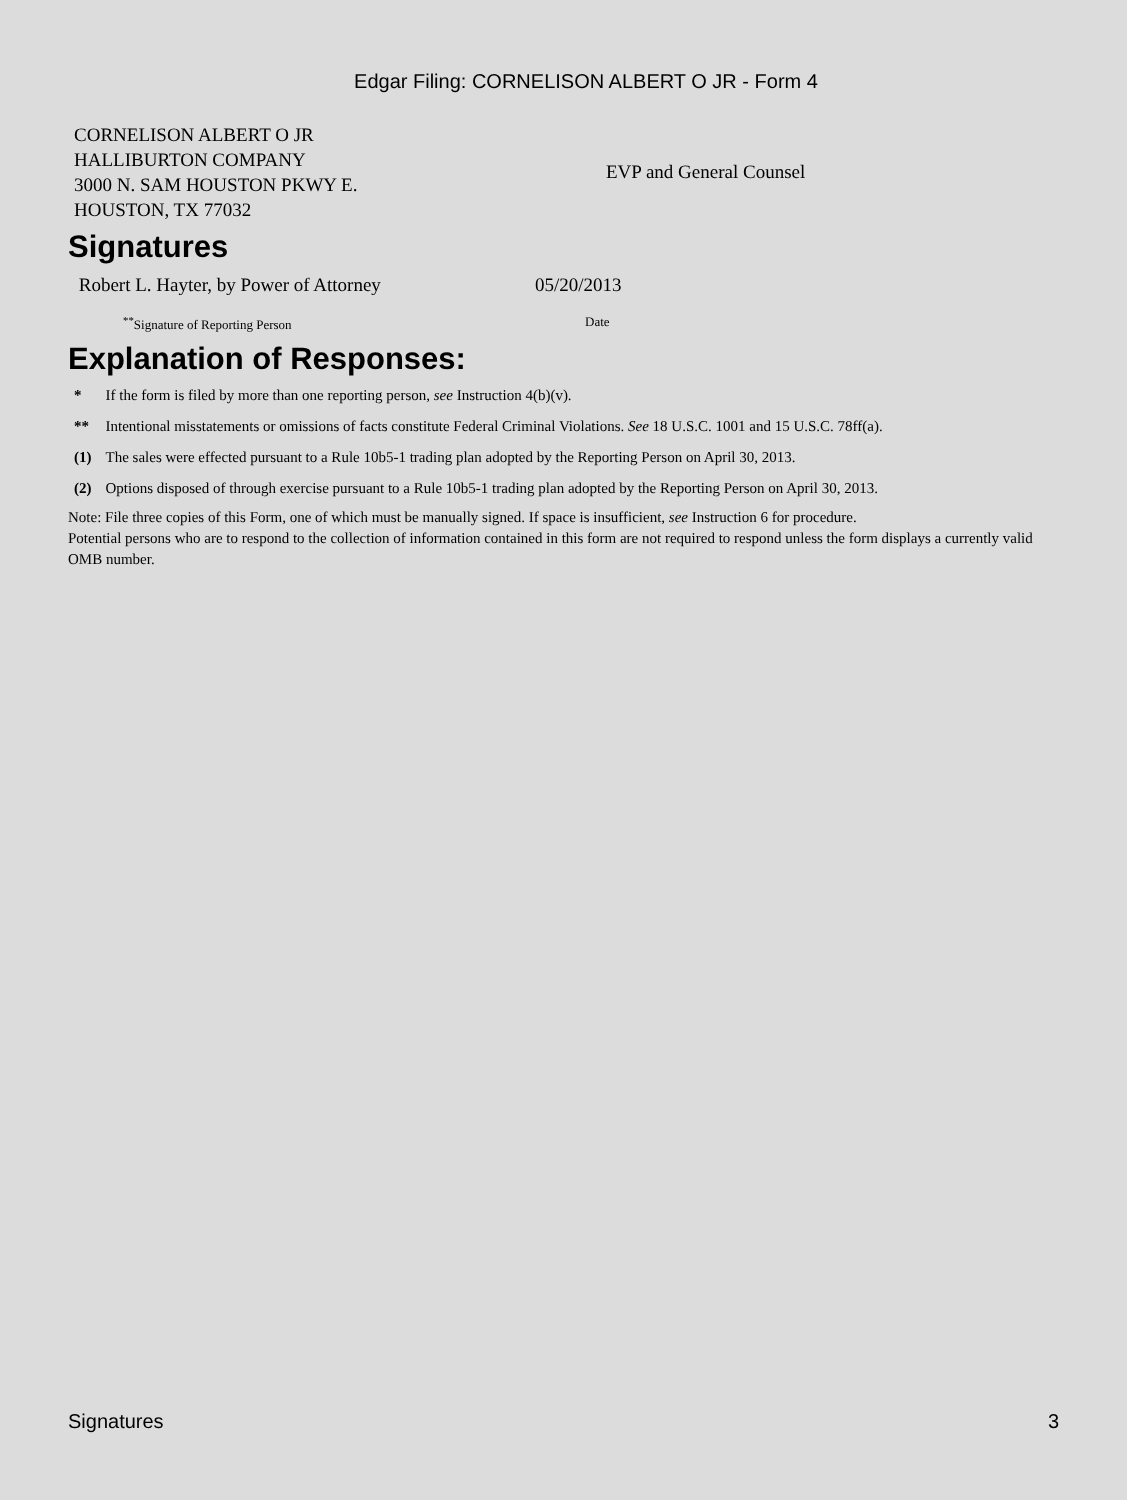Edgar Filing: CORNELISON ALBERT O JR - Form 4
| CORNELISON ALBERT O JR HALLIBURTON COMPANY 3000 N. SAM HOUSTON PKWY E. HOUSTON, TX 77032 | EVP and General Counsel |
Signatures
| Robert L. Hayter, by Power of Attorney | 05/20/2013 |
| <sup>**</sup> Signature of Reporting Person | Date |
Explanation of Responses:
| * | If the form is filed by more than one reporting person, see Instruction 4(b)(v). |
| ** | Intentional misstatements or omissions of facts constitute Federal Criminal Violations. See 18 U.S.C. 1001 and 15 U.S.C. 78ff(a). |
| (1) | The sales were effected pursuant to a Rule 10b5-1 trading plan adopted by the Reporting Person on April 30, 2013. |
| (2) | Options disposed of through exercise pursuant to a Rule 10b5-1 trading plan adopted by the Reporting Person on April 30, 2013. |
Note: File three copies of this Form, one of which must be manually signed. If space is insufficient, see Instruction 6 for procedure.
Potential persons who are to respond to the collection of information contained in this form are not required to respond unless the form displays a currently valid OMB number.
Signatures 3